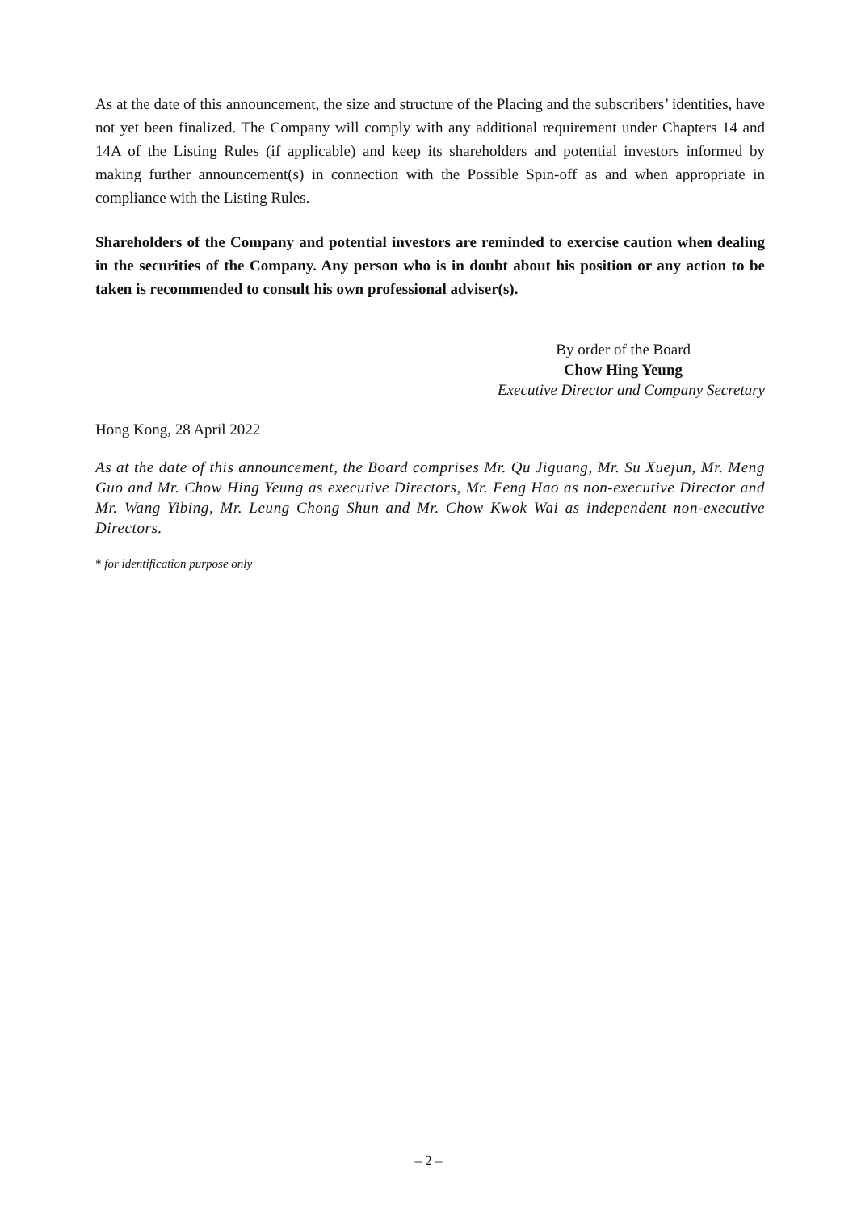As at the date of this announcement, the size and structure of the Placing and the subscribers’ identities, have not yet been finalized. The Company will comply with any additional requirement under Chapters 14 and 14A of the Listing Rules (if applicable) and keep its shareholders and potential investors informed by making further announcement(s) in connection with the Possible Spin-off as and when appropriate in compliance with the Listing Rules.
Shareholders of the Company and potential investors are reminded to exercise caution when dealing in the securities of the Company. Any person who is in doubt about his position or any action to be taken is recommended to consult his own professional adviser(s).
By order of the Board
Chow Hing Yeung
Executive Director and Company Secretary
Hong Kong, 28 April 2022
As at the date of this announcement, the Board comprises Mr. Qu Jiguang, Mr. Su Xuejun, Mr. Meng Guo and Mr. Chow Hing Yeung as executive Directors, Mr. Feng Hao as non-executive Director and Mr. Wang Yibing, Mr. Leung Chong Shun and Mr. Chow Kwok Wai as independent non-executive Directors.
* for identification purpose only
– 2 –